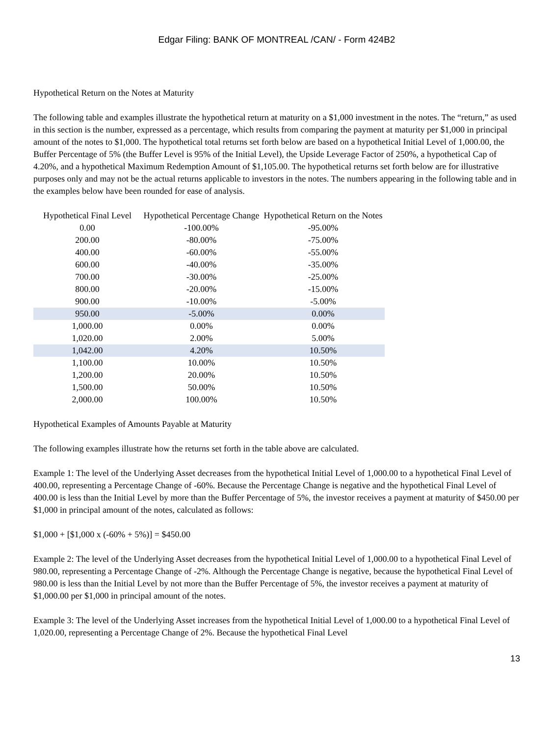Edgar Filing: BANK OF MONTREAL /CAN/ - Form 424B2
Hypothetical Return on the Notes at Maturity
The following table and examples illustrate the hypothetical return at maturity on a $1,000 investment in the notes. The “return,” as used in this section is the number, expressed as a percentage, which results from comparing the payment at maturity per $1,000 in principal amount of the notes to $1,000. The hypothetical total returns set forth below are based on a hypothetical Initial Level of 1,000.00, the Buffer Percentage of 5% (the Buffer Level is 95% of the Initial Level), the Upside Leverage Factor of 250%, a hypothetical Cap of 4.20%, and a hypothetical Maximum Redemption Amount of $1,105.00. The hypothetical returns set forth below are for illustrative purposes only and may not be the actual returns applicable to investors in the notes. The numbers appearing in the following table and in the examples below have been rounded for ease of analysis.
| Hypothetical Final Level | Hypothetical Percentage Change | Hypothetical Return on the Notes |
| --- | --- | --- |
| 0.00 | -100.00% | -95.00% |
| 200.00 | -80.00% | -75.00% |
| 400.00 | -60.00% | -55.00% |
| 600.00 | -40.00% | -35.00% |
| 700.00 | -30.00% | -25.00% |
| 800.00 | -20.00% | -15.00% |
| 900.00 | -10.00% | -5.00% |
| 950.00 | -5.00% | 0.00% |
| 1,000.00 | 0.00% | 0.00% |
| 1,020.00 | 2.00% | 5.00% |
| 1,042.00 | 4.20% | 10.50% |
| 1,100.00 | 10.00% | 10.50% |
| 1,200.00 | 20.00% | 10.50% |
| 1,500.00 | 50.00% | 10.50% |
| 2,000.00 | 100.00% | 10.50% |
Hypothetical Examples of Amounts Payable at Maturity
The following examples illustrate how the returns set forth in the table above are calculated.
Example 1: The level of the Underlying Asset decreases from the hypothetical Initial Level of 1,000.00 to a hypothetical Final Level of 400.00, representing a Percentage Change of -60%. Because the Percentage Change is negative and the hypothetical Final Level of 400.00 is less than the Initial Level by more than the Buffer Percentage of 5%, the investor receives a payment at maturity of $450.00 per $1,000 in principal amount of the notes, calculated as follows:
$1,000 + [$1,000 x (-60% + 5%)] = $450.00
Example 2: The level of the Underlying Asset decreases from the hypothetical Initial Level of 1,000.00 to a hypothetical Final Level of 980.00, representing a Percentage Change of -2%. Although the Percentage Change is negative, because the hypothetical Final Level of 980.00 is less than the Initial Level by not more than the Buffer Percentage of 5%, the investor receives a payment at maturity of $1,000.00 per $1,000 in principal amount of the notes.
Example 3: The level of the Underlying Asset increases from the hypothetical Initial Level of 1,000.00 to a hypothetical Final Level of 1,020.00, representing a Percentage Change of 2%. Because the hypothetical Final Level
13